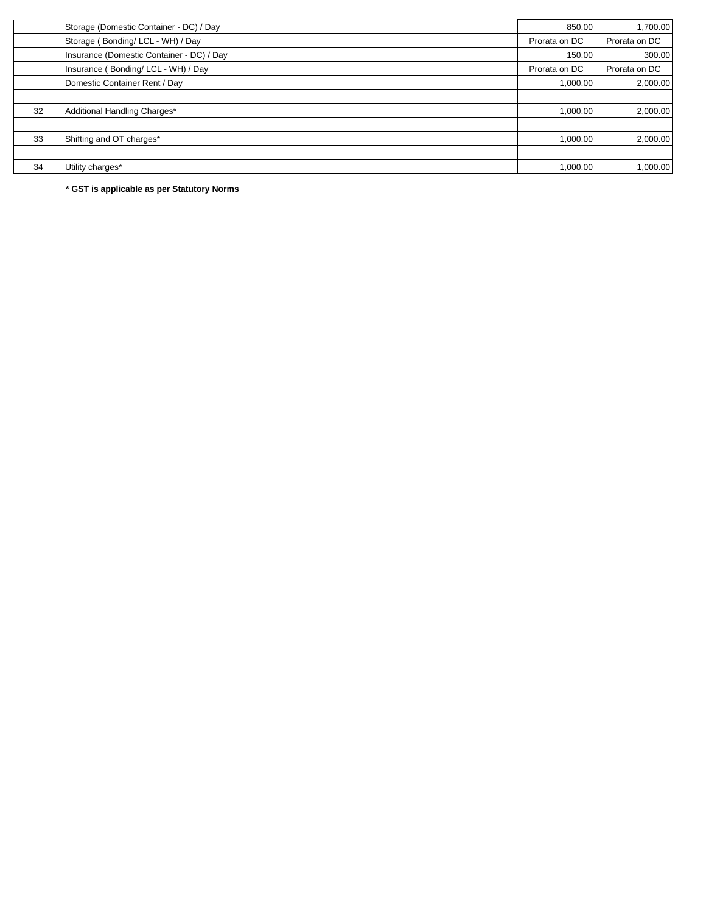| | Storage (Domestic Container - DC) / Day | 850.00 | 1,700.00 |
| | Storage ( Bonding/ LCL - WH) / Day | Prorata on DC | Prorata on DC |
| | Insurance (Domestic Container - DC) / Day | 150.00 | 300.00 |
| | Insurance ( Bonding/ LCL - WH) / Day | Prorata on DC | Prorata on DC |
| | Domestic Container Rent / Day | 1,000.00 | 2,000.00 |
| 32 | Additional Handling Charges* | 1,000.00 | 2,000.00 |
| 33 | Shifting and OT charges* | 1,000.00 | 2,000.00 |
| 34 | Utility charges* | 1,000.00 | 1,000.00 |
* GST is applicable as per Statutory Norms